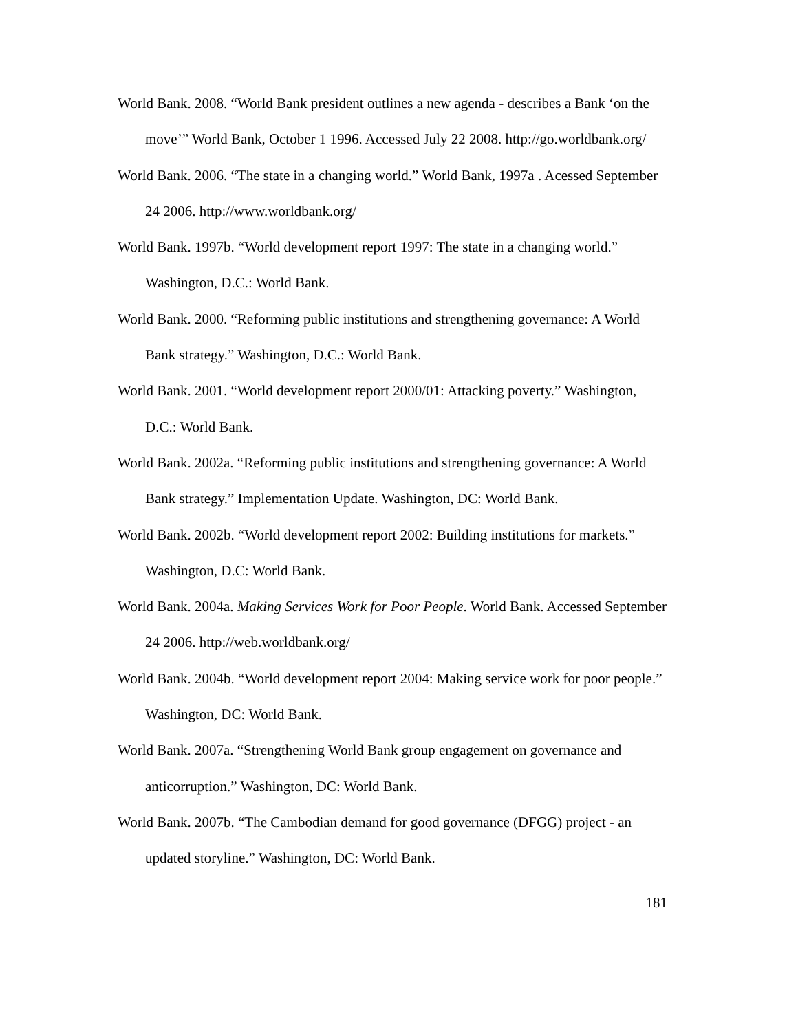World Bank. 2008. “World Bank president outlines a new agenda - describes a Bank ‘on the move’” World Bank, October 1 1996. Accessed July 22 2008. http://go.worldbank.org/
World Bank. 2006. “The state in a changing world.” World Bank, 1997a . Acessed September 24 2006. http://www.worldbank.org/
World Bank. 1997b. “World development report 1997: The state in a changing world.” Washington, D.C.: World Bank.
World Bank. 2000. “Reforming public institutions and strengthening governance: A World Bank strategy.” Washington, D.C.: World Bank.
World Bank. 2001. “World development report 2000/01: Attacking poverty.” Washington, D.C.: World Bank.
World Bank. 2002a. “Reforming public institutions and strengthening governance: A World Bank strategy.” Implementation Update. Washington, DC: World Bank.
World Bank. 2002b. “World development report 2002: Building institutions for markets.” Washington, D.C: World Bank.
World Bank. 2004a. Making Services Work for Poor People. World Bank. Accessed September 24 2006. http://web.worldbank.org/
World Bank. 2004b. “World development report 2004: Making service work for poor people.” Washington, DC: World Bank.
World Bank. 2007a. “Strengthening World Bank group engagement on governance and anticorruption.” Washington, DC: World Bank.
World Bank. 2007b. “The Cambodian demand for good governance (DFGG) project - an updated storyline.” Washington, DC: World Bank.
181